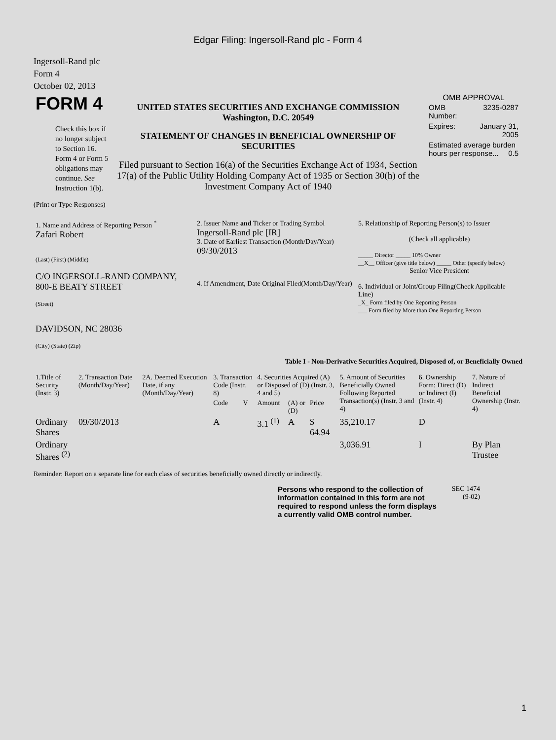Edgar Filing: Ingersoll-Rand plc - Form 4
Ingersoll-Rand plc
Form 4
October 02, 2013
| FORM 4 Check this box if no longer subject to Section 16. Form 4 or Form 5 obligations may continue. See Instruction 1(b). | UNITED STATES SECURITIES AND EXCHANGE COMMISSION Washington, D.C. 20549 STATEMENT OF CHANGES IN BENEFICIAL OWNERSHIP OF SECURITIES Filed pursuant to Section 16(a) of the Securities Exchange Act of 1934, Section 17(a) of the Public Utility Holding Company Act of 1935 or Section 30(h) of the Investment Company Act of 1940 | OMB APPROVAL / OMB Number: / 3235-0287 / / Expires: / January 31, 2005 / / Estimated average burden hours per response... 0.5 / / |
(Print or Type Responses)
| 1. Name and Address of Reporting Person <sup>*</sup> Zafari Robert (Last) (First) (Middle) C/O INGERSOLL-RAND COMPANY, 800-E BEATY STREET (Street) DAVIDSON, NC 28036 (City) (State) (Zip) | 2. Issuer Name and Ticker or Trading Symbol Ingersoll-Rand plc [IR] 3. Date of Earliest Transaction (Month/Day/Year) 09/30/2013 4. If Amendment, Date Original Filed(Month/Day/Year) | 5. Relationship of Reporting Person(s) to Issuer (Check all applicable) _____ Director _____ 10% Owner __X__ Officer (give title below) _____ Other (specify below) Senior Vice President 6. Individual or Joint/Group Filing(Check Applicable Line) _X_ Form filed by One Reporting Person ___ Form filed by More than One Reporting Person |
Table I - Non-Derivative Securities Acquired, Disposed of, or Beneficially Owned
| 1.Title of Security (Instr. 3) | 2. Transaction Date (Month/Day/Year) | 2A. Deemed Execution Date, if any (Month/Day/Year) | 3. Transaction Code (Instr. 8) | | 4. Securities Acquired (A) or Disposed of (D) (Instr. 3, 4 and 5) | | | 5. Amount of Securities Beneficially Owned Following Reported Transaction(s) (Instr. 3 and 4) | 6. Ownership Form: Direct (D) or Indirect (I) (Instr. 4) | 7. Nature of Indirect Beneficial Ownership (Instr. 4) |
| --- | --- | --- | --- | --- | --- | --- | --- | --- | --- | --- |
| | | | Code | V | Amount | (A) or (D) | Price | | | |
| Ordinary Shares | 09/30/2013 | | A | | 3.1 <sup>(1)</sup> | A | $ 64.94 | 35,210.17 | D | |
| Ordinary Shares <sup>(2)</sup> | | | | | | | | 3,036.91 | I | By Plan Trustee |
Reminder: Report on a separate line for each class of securities beneficially owned directly or indirectly.
Persons who respond to the collection of information contained in this form are not required to respond unless the form displays a currently valid OMB control number.
SEC 1474
(9-02)
1